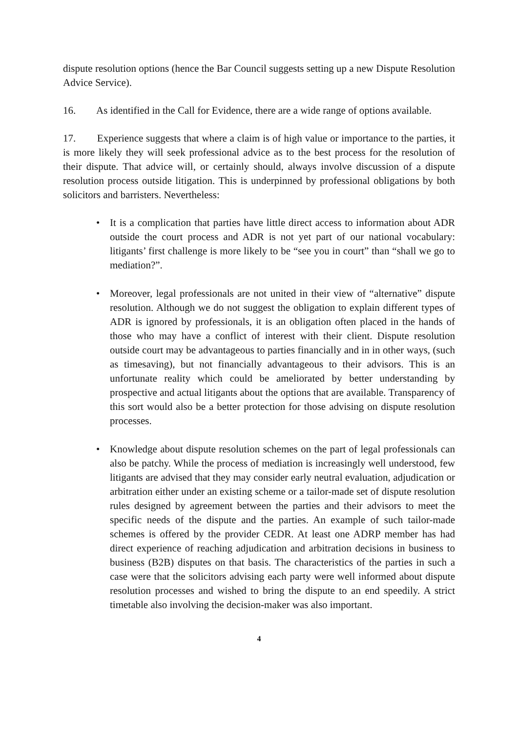dispute resolution options (hence the Bar Council suggests setting up a new Dispute Resolution Advice Service).
16. As identified in the Call for Evidence, there are a wide range of options available.
17. Experience suggests that where a claim is of high value or importance to the parties, it is more likely they will seek professional advice as to the best process for the resolution of their dispute. That advice will, or certainly should, always involve discussion of a dispute resolution process outside litigation. This is underpinned by professional obligations by both solicitors and barristers. Nevertheless:
• It is a complication that parties have little direct access to information about ADR outside the court process and ADR is not yet part of our national vocabulary: litigants’ first challenge is more likely to be “see you in court” than “shall we go to mediation?”.
• Moreover, legal professionals are not united in their view of “alternative” dispute resolution. Although we do not suggest the obligation to explain different types of ADR is ignored by professionals, it is an obligation often placed in the hands of those who may have a conflict of interest with their client. Dispute resolution outside court may be advantageous to parties financially and in in other ways, (such as timesaving), but not financially advantageous to their advisors. This is an unfortunate reality which could be ameliorated by better understanding by prospective and actual litigants about the options that are available. Transparency of this sort would also be a better protection for those advising on dispute resolution processes.
• Knowledge about dispute resolution schemes on the part of legal professionals can also be patchy. While the process of mediation is increasingly well understood, few litigants are advised that they may consider early neutral evaluation, adjudication or arbitration either under an existing scheme or a tailor-made set of dispute resolution rules designed by agreement between the parties and their advisors to meet the specific needs of the dispute and the parties. An example of such tailor-made schemes is offered by the provider CEDR. At least one ADRP member has had direct experience of reaching adjudication and arbitration decisions in business to business (B2B) disputes on that basis. The characteristics of the parties in such a case were that the solicitors advising each party were well informed about dispute resolution processes and wished to bring the dispute to an end speedily. A strict timetable also involving the decision-maker was also important.
4